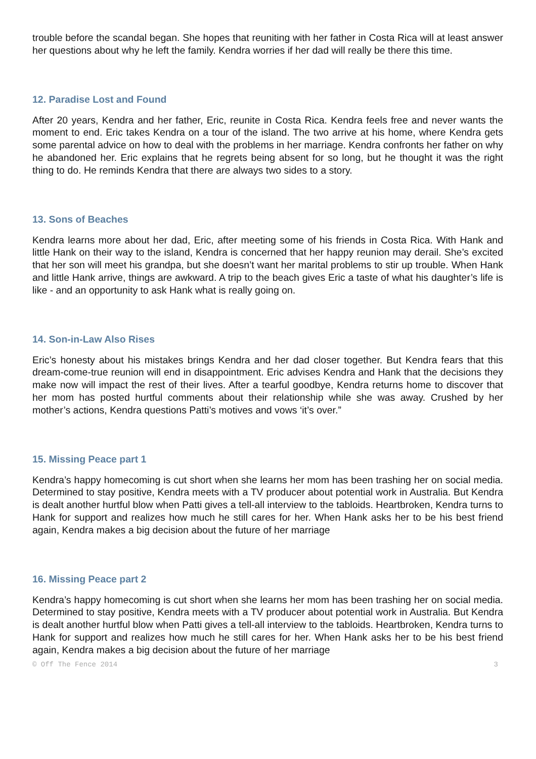trouble before the scandal began. She hopes that reuniting with her father in Costa Rica will at least answer her questions about why he left the family. Kendra worries if her dad will really be there this time.
12. Paradise Lost and Found
After 20 years, Kendra and her father, Eric, reunite in Costa Rica. Kendra feels free and never wants the moment to end. Eric takes Kendra on a tour of the island. The two arrive at his home, where Kendra gets some parental advice on how to deal with the problems in her marriage. Kendra confronts her father on why he abandoned her. Eric explains that he regrets being absent for so long, but he thought it was the right thing to do. He reminds Kendra that there are always two sides to a story.
13. Sons of Beaches
Kendra learns more about her dad, Eric, after meeting some of his friends in Costa Rica. With Hank and little Hank on their way to the island, Kendra is concerned that her happy reunion may derail. She’s excited that her son will meet his grandpa, but she doesn’t want her marital problems to stir up trouble. When Hank and little Hank arrive, things are awkward. A trip to the beach gives Eric a taste of what his daughter’s life is like - and an opportunity to ask Hank what is really going on.
14. Son-in-Law Also Rises
Eric’s honesty about his mistakes brings Kendra and her dad closer together. But Kendra fears that this dream-come-true reunion will end in disappointment. Eric advises Kendra and Hank that the decisions they make now will impact the rest of their lives. After a tearful goodbye, Kendra returns home to discover that her mom has posted hurtful comments about their relationship while she was away. Crushed by her mother’s actions, Kendra questions Patti’s motives and vows ‘it’s over.”
15. Missing Peace part 1
Kendra’s happy homecoming is cut short when she learns her mom has been trashing her on social media. Determined to stay positive, Kendra meets with a TV producer about potential work in Australia. But Kendra is dealt another hurtful blow when Patti gives a tell-all interview to the tabloids. Heartbroken, Kendra turns to Hank for support and realizes how much he still cares for her. When Hank asks her to be his best friend again, Kendra makes a big decision about the future of her marriage
16. Missing Peace part 2
Kendra’s happy homecoming is cut short when she learns her mom has been trashing her on social media. Determined to stay positive, Kendra meets with a TV producer about potential work in Australia. But Kendra is dealt another hurtful blow when Patti gives a tell-all interview to the tabloids. Heartbroken, Kendra turns to Hank for support and realizes how much he still cares for her. When Hank asks her to be his best friend again, Kendra makes a big decision about the future of her marriage
© Off The Fence 2014 3